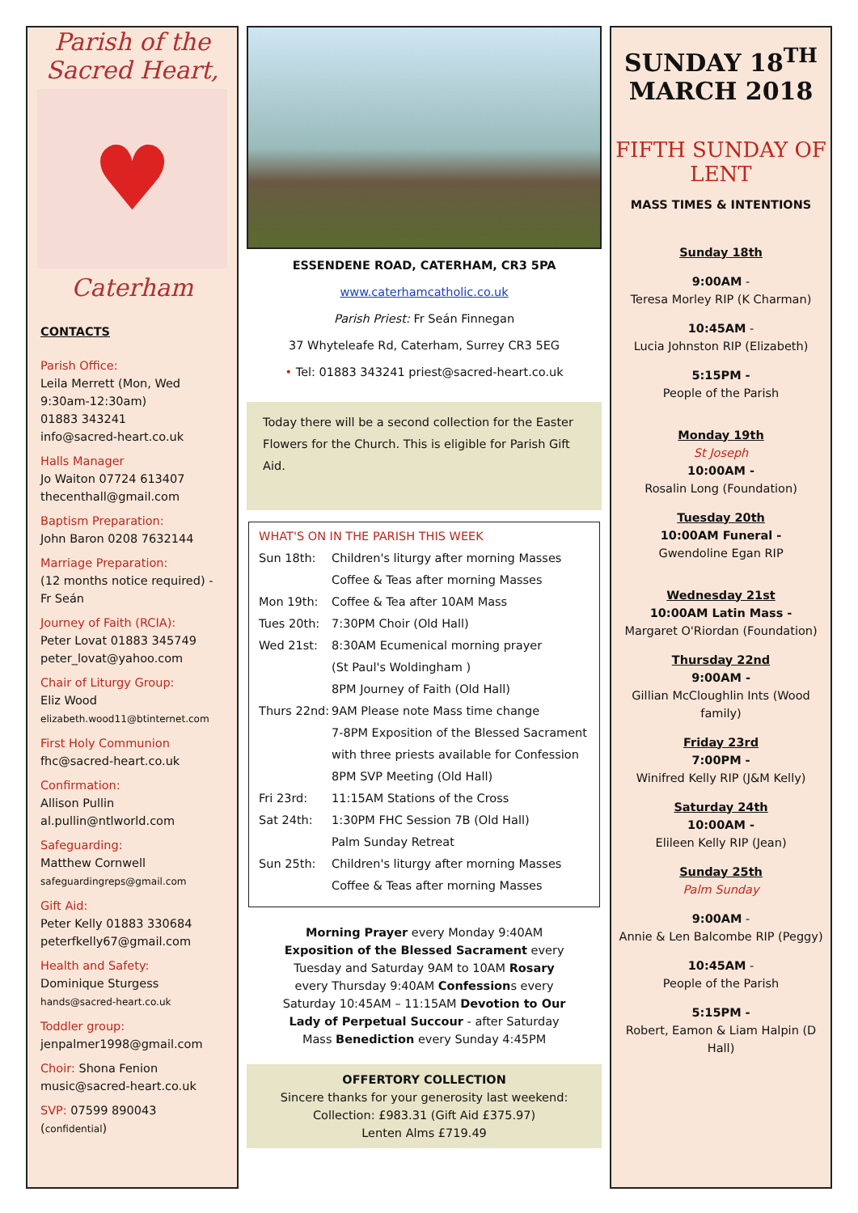Parish of the
Sacred Heart,
♥
Caterham
CONTACTS
Parish Office:
Leila Merrett (Mon, Wed 9:30am-12:30am)
01883 343241
info@sacred-heart.co.uk
Halls Manager
Jo Waiton 07724 613407
thecenthall@gmail.com
Baptism Preparation:
John Baron 0208 7632144
Marriage Preparation:
(12 months notice required) - Fr Seán
Journey of Faith (RCIA):
Peter Lovat 01883 345749
peter_lovat@yahoo.com
Chair of Liturgy Group:
Eliz Wood
elizabeth.wood11@btinternet.com
First Holy Communion
fhc@sacred-heart.co.uk
Confirmation:
Allison Pullin
al.pullin@ntlworld.com
Safeguarding:
Matthew Cornwell
safeguardingreps@gmail.com
Gift Aid:
Peter Kelly 01883 330684
peterfkelly67@gmail.com
Health and Safety:
Dominique Sturgess
hands@sacred-heart.co.uk
Toddler group:
jenpalmer1998@gmail.com
Choir: Shona Fenion
music@sacred-heart.co.uk
SVP: 07599 890043 (confidential)
ESSENDENE ROAD, CATERHAM, CR3 5PA
www.caterhamcatholic.co.uk
Parish Priest: Fr Seán Finnegan
37 Whyteleafe Rd, Caterham, Surrey CR3 5EG
• Tel: 01883 343241 priest@sacred-heart.co.uk
Today there will be a second collection for the Easter Flowers for the Church. This is eligible for Parish Gift Aid.
WHAT'S ON IN THE PARISH THIS WEEK
Sun 18th: Children's liturgy after morning Masses
Coffee & Teas after morning Masses
Mon 19th: Coffee & Tea after 10AM Mass
Tues 20th: 7:30PM Choir (Old Hall)
Wed 21st: 8:30AM Ecumenical morning prayer
(St Paul's Woldingham )
8PM Journey of Faith (Old Hall)
Thurs 22nd: 9AM Please note Mass time change
7-8PM Exposition of the Blessed Sacrament with three priests available for Confession
8PM SVP Meeting (Old Hall)
Fri 23rd: 11:15AM Stations of the Cross
Sat 24th: 1:30PM FHC Session 7B (Old Hall)
Palm Sunday Retreat
Sun 25th: Children's liturgy after morning Masses
Coffee & Teas after morning Masses
Morning Prayer every Monday 9:40AM Exposition of the Blessed Sacrament every Tuesday and Saturday 9AM to 10AM Rosary every Thursday 9:40AM Confessions every Saturday 10:45AM – 11:15AM Devotion to Our Lady of Perpetual Succour - after Saturday Mass Benediction every Sunday 4:45PM
OFFERTORY COLLECTION
Sincere thanks for your generosity last weekend:
Collection: £983.31 (Gift Aid £375.97)
Lenten Alms £719.49
SUNDAY 18<sup>TH</sup>
MARCH 2018
FIFTH SUNDAY OF LENT
MASS TIMES & INTENTIONS
Sunday 18th
9:00AM -
Teresa Morley RIP (K Charman)
10:45AM -
Lucia Johnston RIP (Elizabeth)
5:15PM -
People of the Parish
Monday 19th
St Joseph
10:00AM -
Rosalin Long (Foundation)
Tuesday 20th
10:00AM Funeral -
Gwendoline Egan RIP
Wednesday 21st
10:00AM Latin Mass -
Margaret O'Riordan (Foundation)
Thursday 22nd
9:00AM -
Gillian McCloughlin Ints (Wood family)
Friday 23rd
7:00PM -
Winifred Kelly RIP (J&M Kelly)
Saturday 24th
10:00AM -
Elileen Kelly RIP (Jean)
Sunday 25th
Palm Sunday
9:00AM -
Annie & Len Balcombe RIP (Peggy)
10:45AM -
People of the Parish
5:15PM -
Robert, Eamon & Liam Halpin (D Hall)